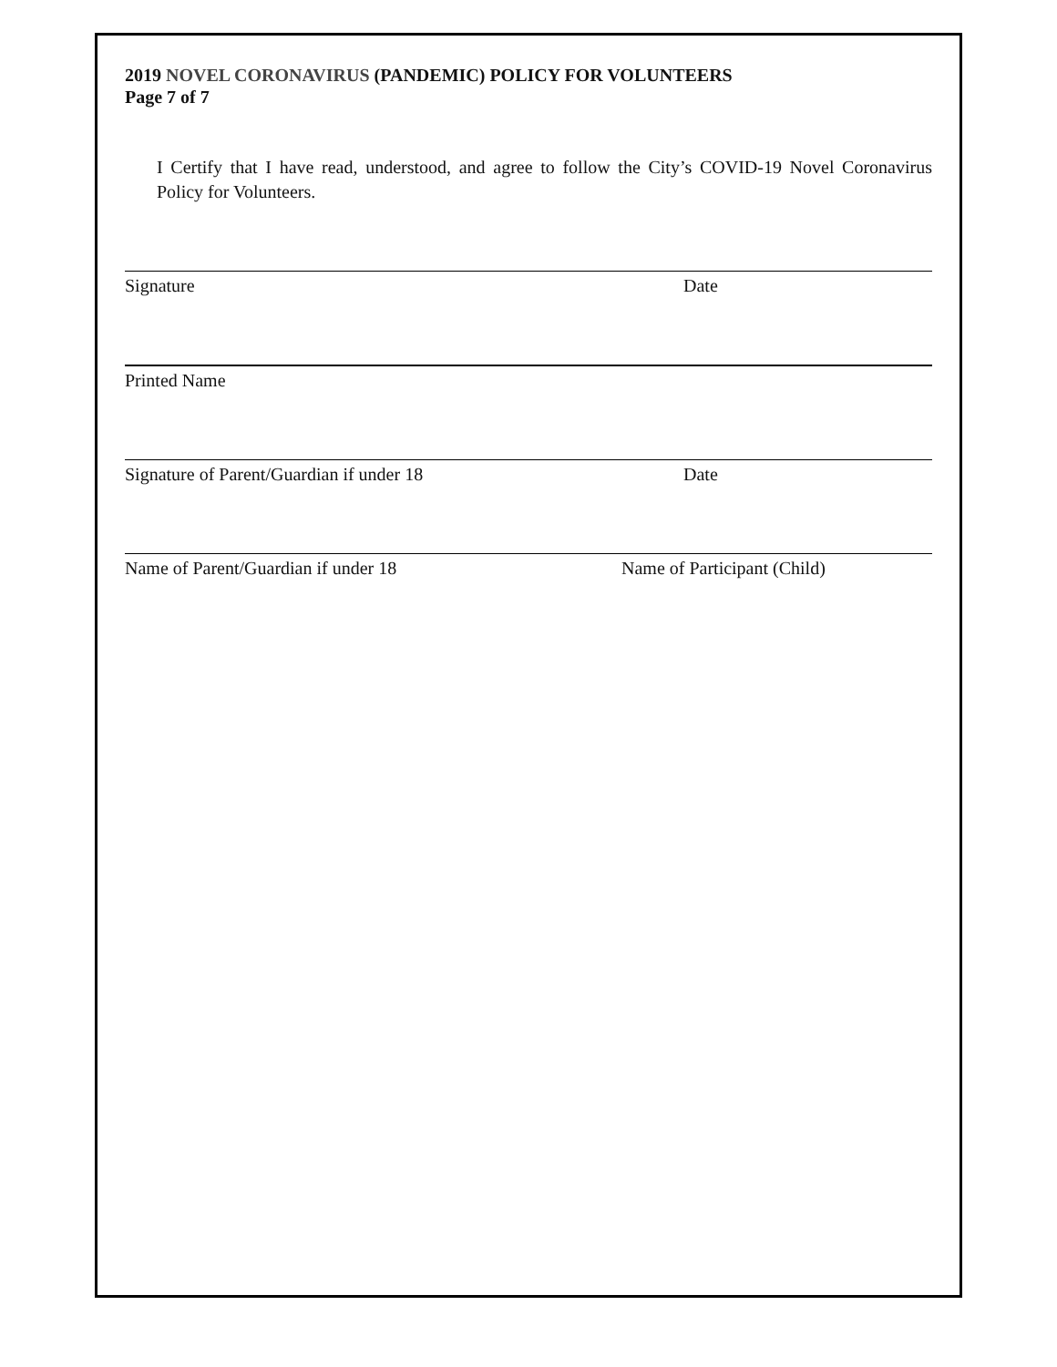2019 NOVEL CORONAVIRUS (PANDEMIC) POLICY FOR VOLUNTEERS
Page 7 of 7
I Certify that I have read, understood, and agree to follow the City’s COVID-19 Novel Coronavirus Policy for Volunteers.
Signature Date
Printed Name
Signature of Parent/Guardian if under 18 Date
Name of Parent/Guardian if under 18 Name of Participant (Child)